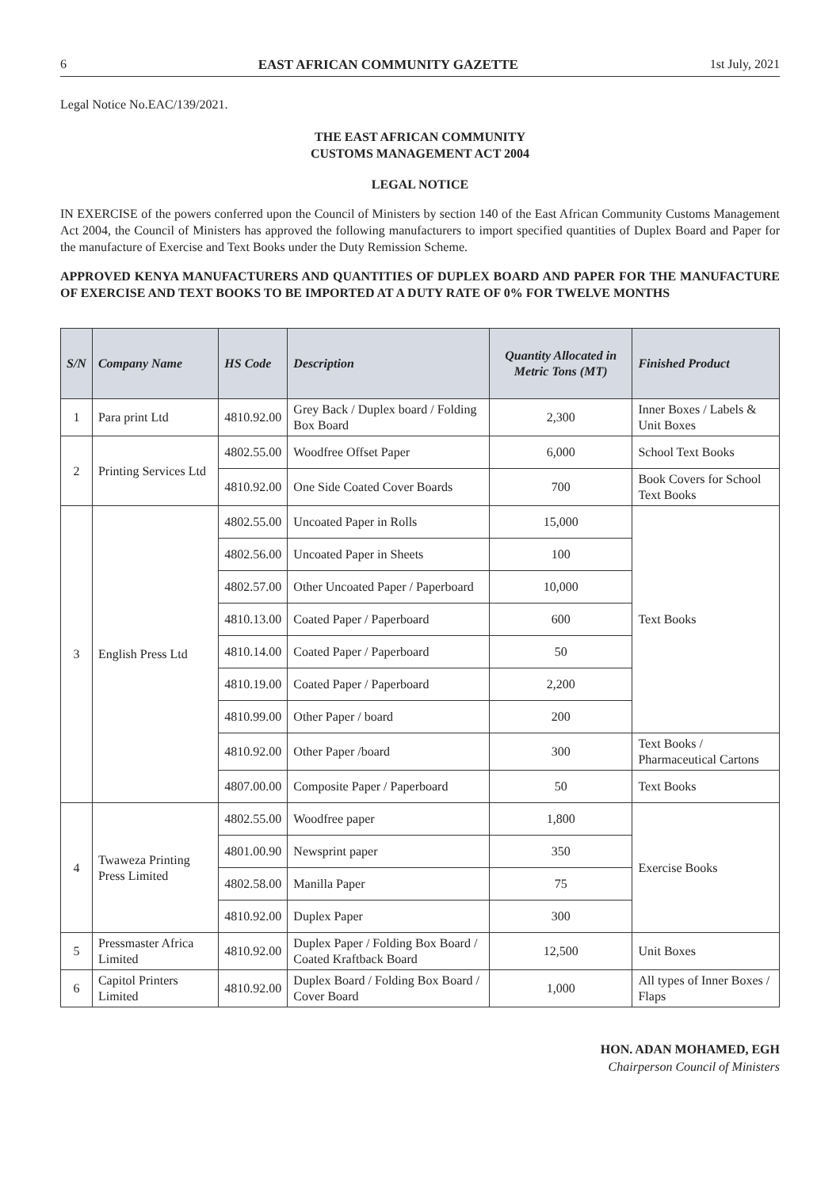6 EAST AFRICAN COMMUNITY GAZETTE 1st July, 2021
Legal Notice No.EAC/139/2021.
THE EAST AFRICAN COMMUNITY
CUSTOMS MANAGEMENT ACT 2004
LEGAL NOTICE
IN EXERCISE of the powers conferred upon the Council of Ministers by section 140 of the East African Community Customs Management Act 2004, the Council of Ministers has approved the following manufacturers to import specified quantities of Duplex Board and Paper for the manufacture of Exercise and Text Books under the Duty Remission Scheme.
APPROVED KENYA MANUFACTURERS AND QUANTITIES OF DUPLEX BOARD AND PAPER FOR THE MANUFACTURE OF EXERCISE AND TEXT BOOKS TO BE IMPORTED AT A DUTY RATE OF 0% FOR TWELVE MONTHS
| S/N | Company Name | HS Code | Description | Quantity Allocated in Metric Tons (MT) | Finished Product |
| --- | --- | --- | --- | --- | --- |
| 1 | Para print Ltd | 4810.92.00 | Grey Back / Duplex board / Folding Box Board | 2,300 | Inner Boxes / Labels & Unit Boxes |
| 2 | Printing Services Ltd | 4802.55.00 | Woodfree Offset Paper | 6,000 | School Text Books |
| | | 4810.92.00 | One Side Coated Cover Boards | 700 | Book Covers for School Text Books |
| 3 | English Press Ltd | 4802.55.00 | Uncoated Paper in Rolls | 15,000 | Text Books |
| | | 4802.56.00 | Uncoated Paper in Sheets | 100 | |
| | | 4802.57.00 | Other Uncoated Paper / Paperboard | 10,000 | |
| | | 4810.13.00 | Coated Paper / Paperboard | 600 | |
| | | 4810.14.00 | Coated Paper / Paperboard | 50 | |
| | | 4810.19.00 | Coated Paper / Paperboard | 2,200 | |
| | | 4810.99.00 | Other Paper / board | 200 | |
| | | 4810.92.00 | Other Paper /board | 300 | Text Books / Pharmaceutical Cartons |
| | | 4807.00.00 | Composite Paper / Paperboard | 50 | Text Books |
| 4 | Twaweza Printing Press Limited | 4802.55.00 | Woodfree paper | 1,800 | Exercise Books |
| | | 4801.00.90 | Newsprint paper | 350 | |
| | | 4802.58.00 | Manilla Paper | 75 | |
| | | 4810.92.00 | Duplex Paper | 300 | |
| 5 | Pressmaster Africa Limited | 4810.92.00 | Duplex Paper / Folding Box Board / Coated Kraftback Board | 12,500 | Unit Boxes |
| 6 | Capitol Printers Limited | 4810.92.00 | Duplex Board / Folding Box Board / Cover Board | 1,000 | All types of Inner Boxes / Flaps |
HON. ADAN MOHAMED, EGH
Chairperson Council of Ministers